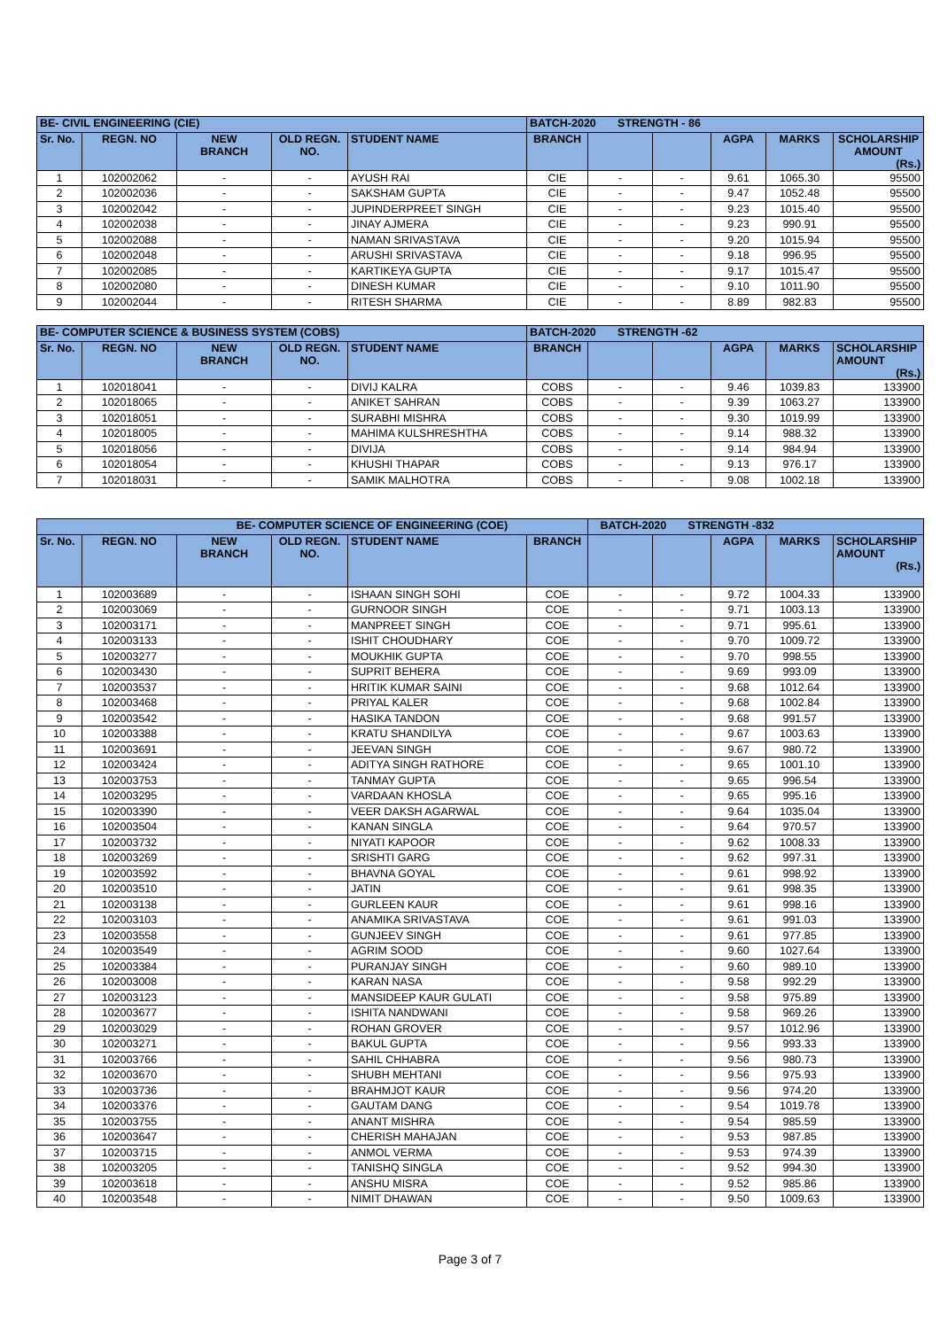| BE- CIVIL ENGINEERING (CIE) | | | | | BATCH-2020 STRENGTH - 86 | | | | | |
| --- | --- | --- | --- | --- | --- | --- | --- | --- | --- | --- |
| Sr. No. | REGN. NO | NEW BRANCH | OLD REGN. NO. | STUDENT NAME | BRANCH | | | AGPA | MARKS | SCHOLARSHIP AMOUNT (Rs.) |
| 1 | 102002062 | - | - | AYUSH RAI | CIE | - | - | 9.61 | 1065.30 | 95500 |
| 2 | 102002036 | - | - | SAKSHAM GUPTA | CIE | - | - | 9.47 | 1052.48 | 95500 |
| 3 | 102002042 | - | - | JUPINDERPREET SINGH | CIE | - | - | 9.23 | 1015.40 | 95500 |
| 4 | 102002038 | - | - | JINAY AJMERA | CIE | - | - | 9.23 | 990.91 | 95500 |
| 5 | 102002088 | - | - | NAMAN SRIVASTAVA | CIE | - | - | 9.20 | 1015.94 | 95500 |
| 6 | 102002048 | - | - | ARUSHI SRIVASTAVA | CIE | - | - | 9.18 | 996.95 | 95500 |
| 7 | 102002085 | - | - | KARTIKEYA GUPTA | CIE | - | - | 9.17 | 1015.47 | 95500 |
| 8 | 102002080 | - | - | DINESH KUMAR | CIE | - | - | 9.10 | 1011.90 | 95500 |
| 9 | 102002044 | - | - | RITESH SHARMA | CIE | - | - | 8.89 | 982.83 | 95500 |
| BE- COMPUTER SCIENCE & BUSINESS SYSTEM (COBS) | | | | | BATCH-2020 STRENGTH -62 | | | | | |
| --- | --- | --- | --- | --- | --- | --- | --- | --- | --- | --- |
| Sr. No. | REGN. NO | NEW BRANCH | OLD REGN. NO. | STUDENT NAME | BRANCH | | | AGPA | MARKS | SCHOLARSHIP AMOUNT (Rs.) |
| 1 | 102018041 | - | - | DIVIJ KALRA | COBS | - | - | 9.46 | 1039.83 | 133900 |
| 2 | 102018065 | - | - | ANIKET SAHRAN | COBS | - | - | 9.39 | 1063.27 | 133900 |
| 3 | 102018051 | - | - | SURABHI MISHRA | COBS | - | - | 9.30 | 1019.99 | 133900 |
| 4 | 102018005 | - | - | MAHIMA KULSHRESHTHA | COBS | - | - | 9.14 | 988.32 | 133900 |
| 5 | 102018056 | - | - | DIVIJA | COBS | - | - | 9.14 | 984.94 | 133900 |
| 6 | 102018054 | - | - | KHUSHI THAPAR | COBS | - | - | 9.13 | 976.17 | 133900 |
| 7 | 102018031 | - | - | SAMIK MALHOTRA | COBS | - | - | 9.08 | 1002.18 | 133900 |
| BE- COMPUTER SCIENCE OF ENGINEERING (COE) | | | | | | BATCH-2020 STRENGTH -832 | | | | |
| --- | --- | --- | --- | --- | --- | --- | --- | --- | --- | --- |
| Sr. No. | REGN. NO | NEW BRANCH | OLD REGN. NO. | STUDENT NAME | BRANCH | | | AGPA | MARKS | SCHOLARSHIP AMOUNT (Rs.) |
| 1 | 102003689 | - | - | ISHAAN SINGH SOHI | COE | - | - | 9.72 | 1004.33 | 133900 |
| 2 | 102003069 | - | - | GURNOOR SINGH | COE | - | - | 9.71 | 1003.13 | 133900 |
| 3 | 102003171 | - | - | MANPREET SINGH | COE | - | - | 9.71 | 995.61 | 133900 |
| 4 | 102003133 | - | - | ISHIT CHOUDHARY | COE | - | - | 9.70 | 1009.72 | 133900 |
| 5 | 102003277 | - | - | MOUKHIK GUPTA | COE | - | - | 9.70 | 998.55 | 133900 |
| 6 | 102003430 | - | - | SUPRIT BEHERA | COE | - | - | 9.69 | 993.09 | 133900 |
| 7 | 102003537 | - | - | HRITIK KUMAR SAINI | COE | - | - | 9.68 | 1012.64 | 133900 |
| 8 | 102003468 | - | - | PRIYAL KALER | COE | - | - | 9.68 | 1002.84 | 133900 |
| 9 | 102003542 | - | - | HASIKA TANDON | COE | - | - | 9.68 | 991.57 | 133900 |
| 10 | 102003388 | - | - | KRATU SHANDILYA | COE | - | - | 9.67 | 1003.63 | 133900 |
| 11 | 102003691 | - | - | JEEVAN SINGH | COE | - | - | 9.67 | 980.72 | 133900 |
| 12 | 102003424 | - | - | ADITYA SINGH RATHORE | COE | - | - | 9.65 | 1001.10 | 133900 |
| 13 | 102003753 | - | - | TANMAY GUPTA | COE | - | - | 9.65 | 996.54 | 133900 |
| 14 | 102003295 | - | - | VARDAAN KHOSLA | COE | - | - | 9.65 | 995.16 | 133900 |
| 15 | 102003390 | - | - | VEER DAKSH AGARWAL | COE | - | - | 9.64 | 1035.04 | 133900 |
| 16 | 102003504 | - | - | KANAN SINGLA | COE | - | - | 9.64 | 970.57 | 133900 |
| 17 | 102003732 | - | - | NIYATI KAPOOR | COE | - | - | 9.62 | 1008.33 | 133900 |
| 18 | 102003269 | - | - | SRISHTI GARG | COE | - | - | 9.62 | 997.31 | 133900 |
| 19 | 102003592 | - | - | BHAVNA GOYAL | COE | - | - | 9.61 | 998.92 | 133900 |
| 20 | 102003510 | - | - | JATIN | COE | - | - | 9.61 | 998.35 | 133900 |
| 21 | 102003138 | - | - | GURLEEN KAUR | COE | - | - | 9.61 | 998.16 | 133900 |
| 22 | 102003103 | - | - | ANAMIKA SRIVASTAVA | COE | - | - | 9.61 | 991.03 | 133900 |
| 23 | 102003558 | - | - | GUNJEEV SINGH | COE | - | - | 9.61 | 977.85 | 133900 |
| 24 | 102003549 | - | - | AGRIM SOOD | COE | - | - | 9.60 | 1027.64 | 133900 |
| 25 | 102003384 | - | - | PURANJAY SINGH | COE | - | - | 9.60 | 989.10 | 133900 |
| 26 | 102003008 | - | - | KARAN NASA | COE | - | - | 9.58 | 992.29 | 133900 |
| 27 | 102003123 | - | - | MANSIDEEP KAUR GULATI | COE | - | - | 9.58 | 975.89 | 133900 |
| 28 | 102003677 | - | - | ISHITA NANDWANI | COE | - | - | 9.58 | 969.26 | 133900 |
| 29 | 102003029 | - | - | ROHAN GROVER | COE | - | - | 9.57 | 1012.96 | 133900 |
| 30 | 102003271 | - | - | BAKUL GUPTA | COE | - | - | 9.56 | 993.33 | 133900 |
| 31 | 102003766 | - | - | SAHIL CHHABRA | COE | - | - | 9.56 | 980.73 | 133900 |
| 32 | 102003670 | - | - | SHUBH MEHTANI | COE | - | - | 9.56 | 975.93 | 133900 |
| 33 | 102003736 | - | - | BRAHMJOT KAUR | COE | - | - | 9.56 | 974.20 | 133900 |
| 34 | 102003376 | - | - | GAUTAM DANG | COE | - | - | 9.54 | 1019.78 | 133900 |
| 35 | 102003755 | - | - | ANANT MISHRA | COE | - | - | 9.54 | 985.59 | 133900 |
| 36 | 102003647 | - | - | CHERISH MAHAJAN | COE | - | - | 9.53 | 987.85 | 133900 |
| 37 | 102003715 | - | - | ANMOL VERMA | COE | - | - | 9.53 | 974.39 | 133900 |
| 38 | 102003205 | - | - | TANISHQ SINGLA | COE | - | - | 9.52 | 994.30 | 133900 |
| 39 | 102003618 | - | - | ANSHU MISRA | COE | - | - | 9.52 | 985.86 | 133900 |
| 40 | 102003548 | - | - | NIMIT DHAWAN | COE | - | - | 9.50 | 1009.63 | 133900 |
Page 3 of 7